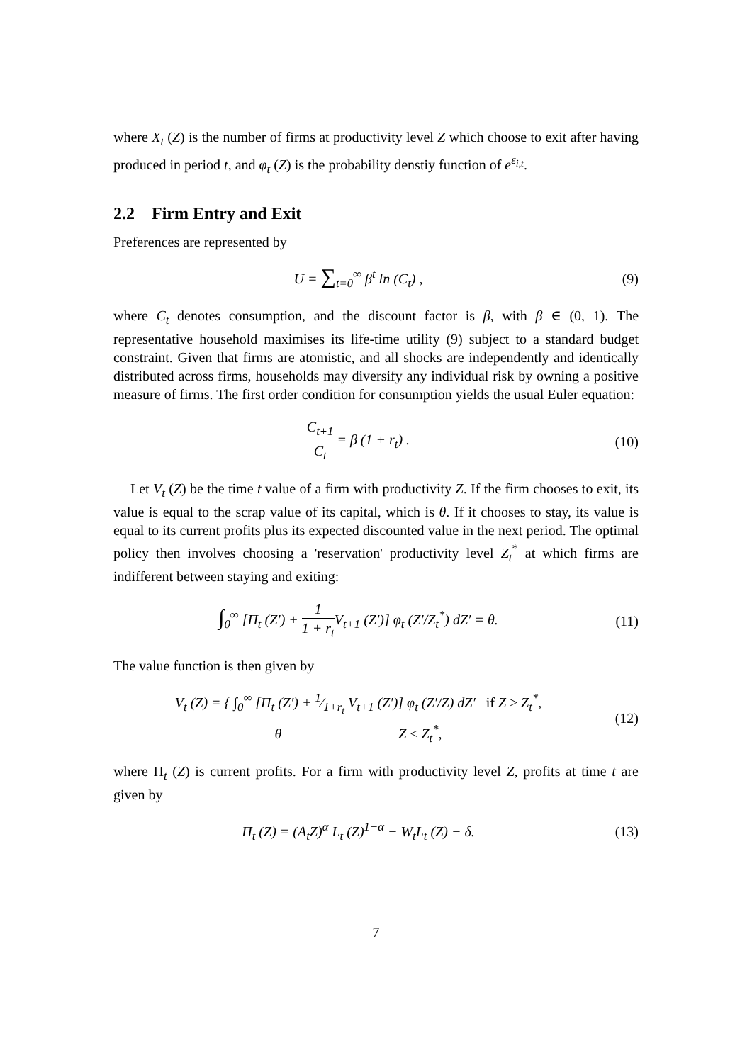where X<sub>t</sub> (Z) is the number of firms at productivity level Z which choose to exit after having produced in period t, and φ<sub>t</sub> (Z) is the probability denstiy function of e<sup>ε<sub>i,t</sub></sup>.
2.2 Firm Entry and Exit
Preferences are represented by
U = ∑<sub>t=0</sub><sup>∞</sup> β<sup>t</sup> ln (C<sub>t</sub>) , (9)
where C<sub>t</sub> denotes consumption, and the discount factor is β, with β ∈ (0, 1). The representative household maximises its life-time utility (9) subject to a standard budget constraint. Given that firms are atomistic, and all shocks are independently and identically distributed across firms, households may diversify any individual risk by owning a positive measure of firms. The first order condition for consumption yields the usual Euler equation:
C<sub>t+1</sub> C<sub>t</sub> = β (1 + r<sub>t</sub>) . (10)
Let V<sub>t</sub> (Z) be the time t value of a firm with productivity Z. If the firm chooses to exit, its value is equal to the scrap value of its capital, which is θ. If it chooses to stay, its value is equal to its current profits plus its expected discounted value in the next period. The optimal policy then involves choosing a 'reservation' productivity level Z<sub>t</sub><sup>*</sup> at which firms are indifferent between staying and exiting:
∫<sub>0</sub><sup>∞</sup> [Π<sub>t</sub> (Z′) + 1 1 + r<sub>t</sub> V<sub>t+1</sub> (Z′)] φ<sub>t</sub> (Z′/Z<sub>t</sub><sup>*</sup>) dZ′ = θ.
(11)
The value function is then given by
V<sub>t</sub> (Z) = { ∫<sub>0</sub><sup>∞</sup> [Π<sub>t</sub> (Z′) + 1⁄1+r<sub>t</sub> V<sub>t+1</sub> (Z′)] φ<sub>t</sub> (Z′/Z) dZ′ if Z ≥ Z<sub>t</sub><sup>*</sup>,
θ Z ≤ Z<sub>t</sub><sup>*</sup>,
(12)
where Π<sub>t</sub> (Z) is current profits. For a firm with productivity level Z, profits at time t are given by
Π<sub>t</sub> (Z) = (A<sub>t</sub>Z)<sup>α</sup> L<sub>t</sub> (Z)<sup>1−α</sup> − W<sub>t</sub>L<sub>t</sub> (Z) − δ.
(13)
7